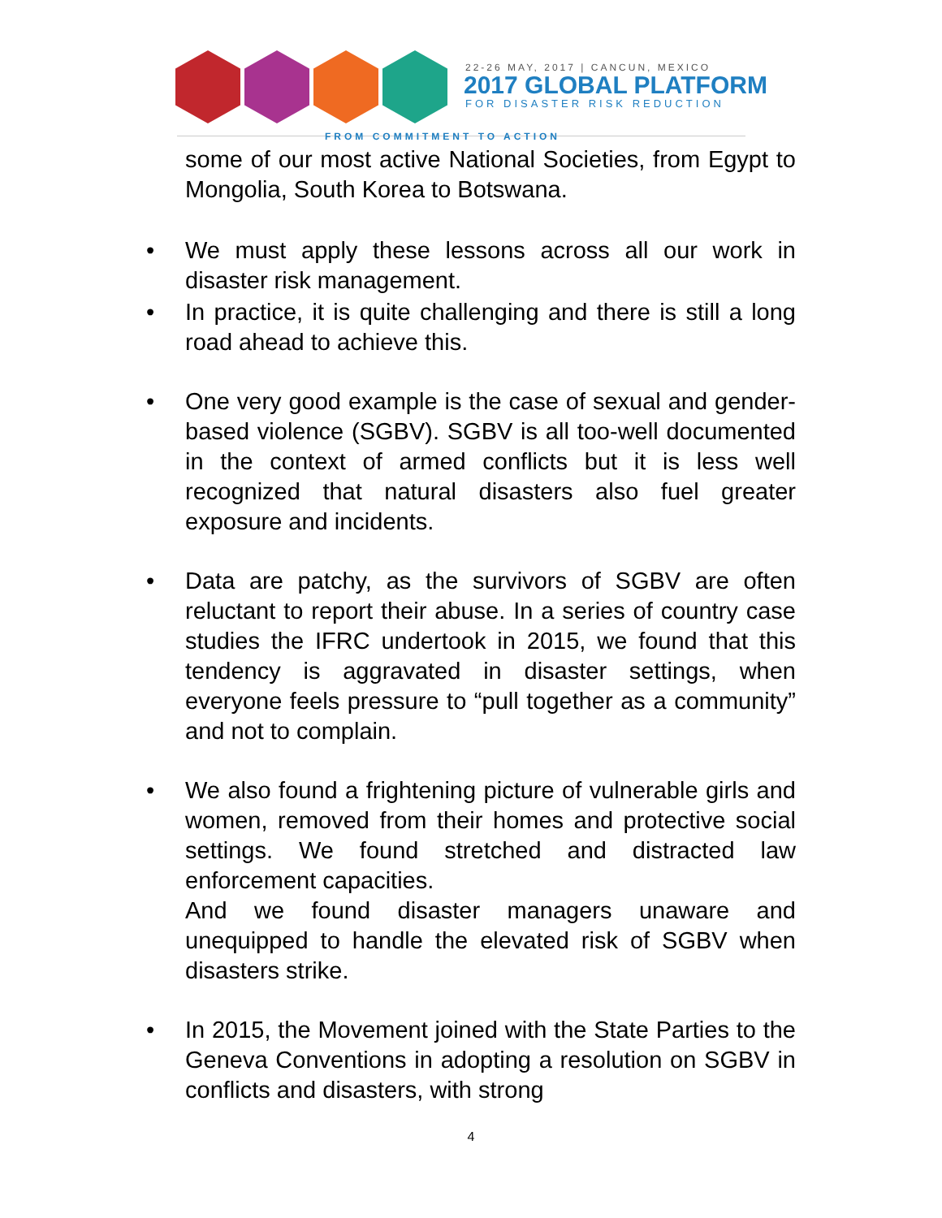22-26 MAY, 2017 | CANCUN, MEXICO
2017 GLOBAL PLATFORM
FOR DISASTER RISK REDUCTION
FROM COMMITMENT TO ACTION
some of our most active National Societies, from Egypt to Mongolia, South Korea to Botswana.
• We must apply these lessons across all our work in disaster risk management.
• In practice, it is quite challenging and there is still a long road ahead to achieve this.
• One very good example is the case of sexual and gender-based violence (SGBV). SGBV is all too-well documented in the context of armed conflicts but it is less well recognized that natural disasters also fuel greater exposure and incidents.
• Data are patchy, as the survivors of SGBV are often reluctant to report their abuse. In a series of country case studies the IFRC undertook in 2015, we found that this tendency is aggravated in disaster settings, when everyone feels pressure to “pull together as a community” and not to complain.
• We also found a frightening picture of vulnerable girls and women, removed from their homes and protective social settings. We found stretched and distracted law enforcement capacities.
And we found disaster managers unaware and unequipped to handle the elevated risk of SGBV when disasters strike.
• In 2015, the Movement joined with the State Parties to the Geneva Conventions in adopting a resolution on SGBV in conflicts and disasters, with strong
4